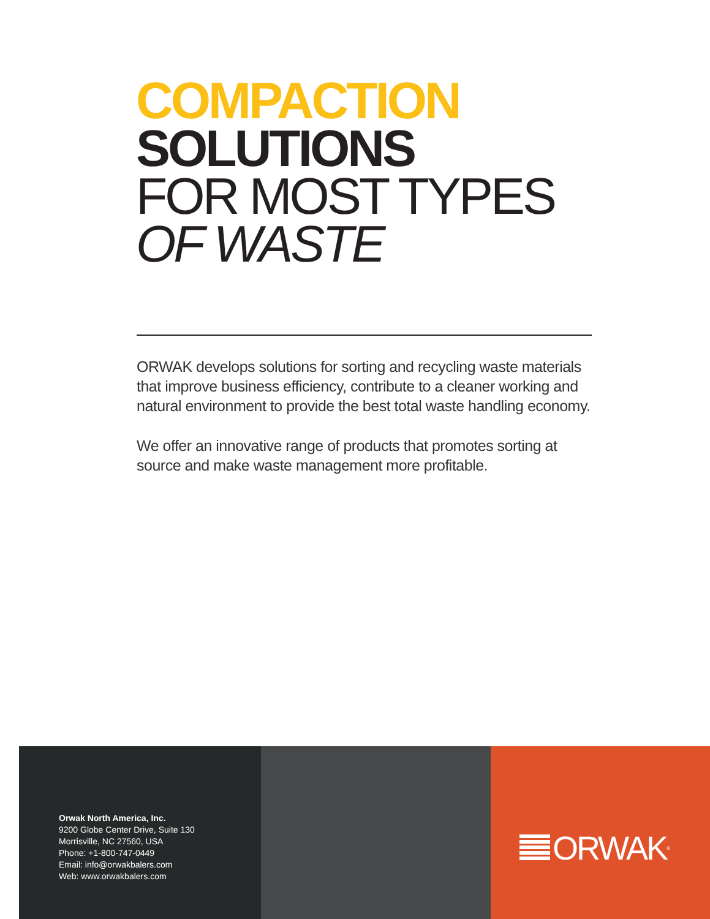COMPACTION
SOLUTIONS
FOR MOST TYPES
OF WASTE
ORWAK develops solutions for sorting and recycling waste materials that improve business efficiency, contribute to a cleaner working and natural environment to provide the best total waste handling economy.
We offer an innovative range of products that promotes sorting at source and make waste management more profitable.
Orwak North America, Inc.
9200 Globe Center Drive, Suite 130
Morrisville, NC 27560, USA
Phone: +1-800-747-0449
Email: info@orwakbalers.com
Web: www.orwakbalers.com
ORWAK<sup>®</sup>